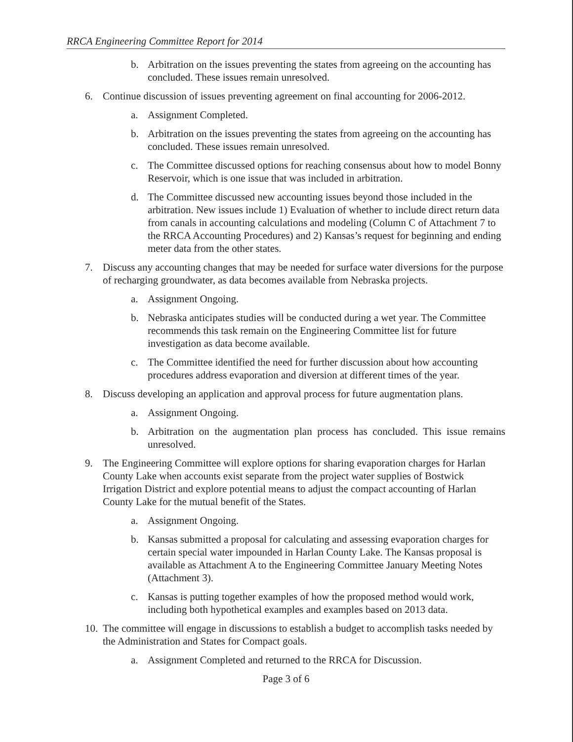RRCA Engineering Committee Report for 2014
b. Arbitration on the issues preventing the states from agreeing on the accounting has concluded. These issues remain unresolved.
6. Continue discussion of issues preventing agreement on final accounting for 2006-2012.
a. Assignment Completed.
b. Arbitration on the issues preventing the states from agreeing on the accounting has concluded. These issues remain unresolved.
c. The Committee discussed options for reaching consensus about how to model Bonny Reservoir, which is one issue that was included in arbitration.
d. The Committee discussed new accounting issues beyond those included in the arbitration. New issues include 1) Evaluation of whether to include direct return data from canals in accounting calculations and modeling (Column C of Attachment 7 to the RRCA Accounting Procedures) and 2) Kansas’s request for beginning and ending meter data from the other states.
7. Discuss any accounting changes that may be needed for surface water diversions for the purpose of recharging groundwater, as data becomes available from Nebraska projects.
a. Assignment Ongoing.
b. Nebraska anticipates studies will be conducted during a wet year. The Committee recommends this task remain on the Engineering Committee list for future investigation as data become available.
c. The Committee identified the need for further discussion about how accounting procedures address evaporation and diversion at different times of the year.
8. Discuss developing an application and approval process for future augmentation plans.
a. Assignment Ongoing.
b. Arbitration on the augmentation plan process has concluded. This issue remains unresolved.
9. The Engineering Committee will explore options for sharing evaporation charges for Harlan County Lake when accounts exist separate from the project water supplies of Bostwick Irrigation District and explore potential means to adjust the compact accounting of Harlan County Lake for the mutual benefit of the States.
a. Assignment Ongoing.
b. Kansas submitted a proposal for calculating and assessing evaporation charges for certain special water impounded in Harlan County Lake. The Kansas proposal is available as Attachment A to the Engineering Committee January Meeting Notes (Attachment 3).
c. Kansas is putting together examples of how the proposed method would work, including both hypothetical examples and examples based on 2013 data.
10. The committee will engage in discussions to establish a budget to accomplish tasks needed by the Administration and States for Compact goals.
a. Assignment Completed and returned to the RRCA for Discussion.
Page 3 of 6